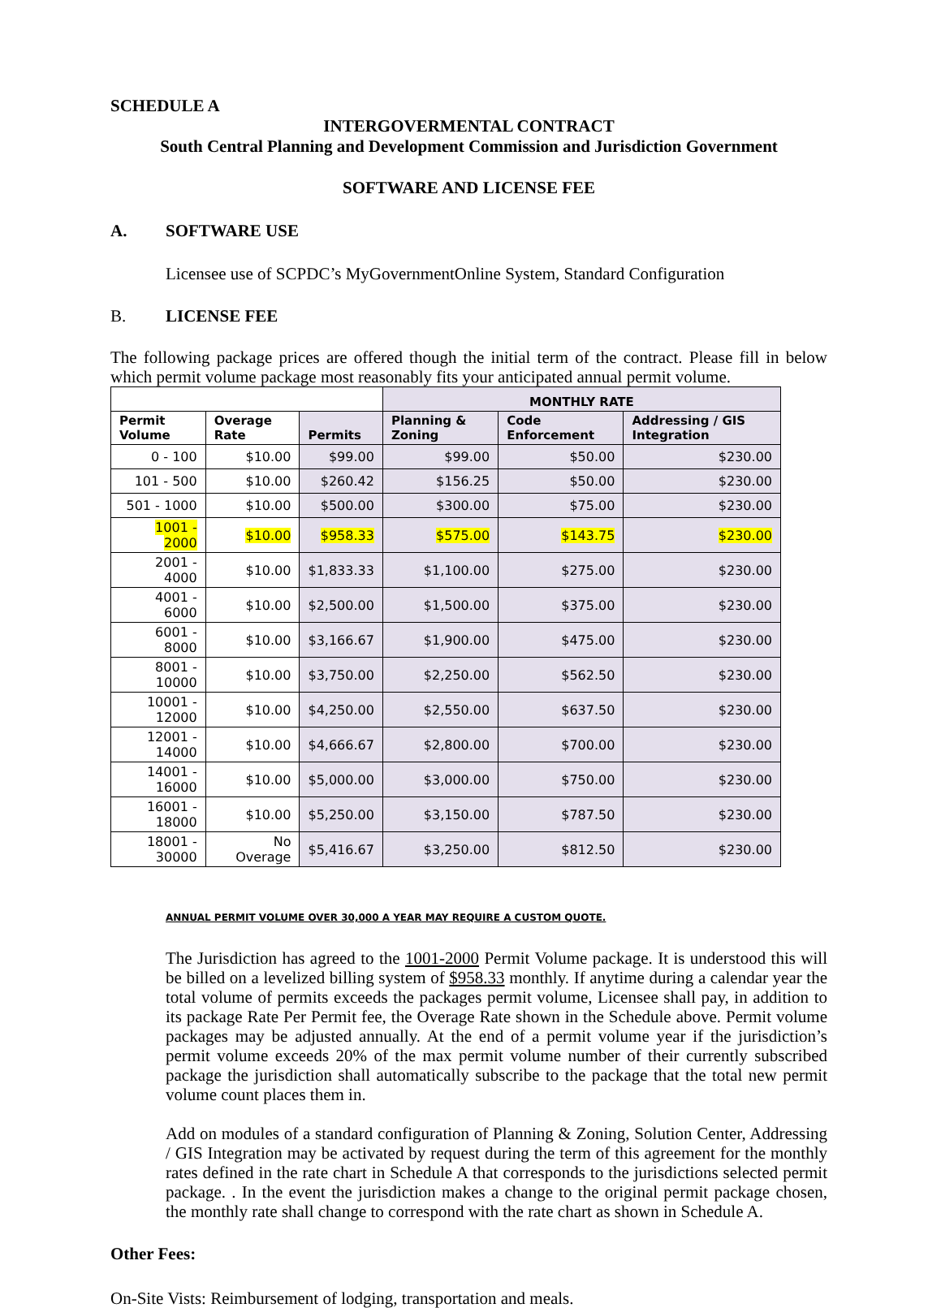SCHEDULE A
INTERGOVERMENTAL CONTRACT
South Central Planning and Development Commission and Jurisdiction Government
SOFTWARE AND LICENSE FEE
A. SOFTWARE USE
Licensee use of SCPDC’s MyGovernmentOnline System, Standard Configuration
B. LICENSE FEE
The following package prices are offered though the initial term of the contract. Please fill in below which permit volume package most reasonably fits your anticipated annual permit volume.
| | | | MONTHLY RATE | | |
| --- | --- | --- | --- | --- | --- |
| Permit Volume | Overage Rate | Permits | Planning & Zoning | Code Enforcement | Addressing / GIS Integration |
| 0 - 100 | $10.00 | $99.00 | $99.00 | $50.00 | $230.00 |
| 101 - 500 | $10.00 | $260.42 | $156.25 | $50.00 | $230.00 |
| 501 - 1000 | $10.00 | $500.00 | $300.00 | $75.00 | $230.00 |
| 1001 - 2000 | $10.00 | $958.33 | $575.00 | $143.75 | $230.00 |
| 2001 - 4000 | $10.00 | $1,833.33 | $1,100.00 | $275.00 | $230.00 |
| 4001 - 6000 | $10.00 | $2,500.00 | $1,500.00 | $375.00 | $230.00 |
| 6001 - 8000 | $10.00 | $3,166.67 | $1,900.00 | $475.00 | $230.00 |
| 8001 - 10000 | $10.00 | $3,750.00 | $2,250.00 | $562.50 | $230.00 |
| 10001 - 12000 | $10.00 | $4,250.00 | $2,550.00 | $637.50 | $230.00 |
| 12001 - 14000 | $10.00 | $4,666.67 | $2,800.00 | $700.00 | $230.00 |
| 14001 - 16000 | $10.00 | $5,000.00 | $3,000.00 | $750.00 | $230.00 |
| 16001 - 18000 | $10.00 | $5,250.00 | $3,150.00 | $787.50 | $230.00 |
| 18001 - 30000 | No Overage | $5,416.67 | $3,250.00 | $812.50 | $230.00 |
ANNUAL PERMIT VOLUME OVER 30,000 A YEAR MAY REQUIRE A CUSTOM QUOTE.
The Jurisdiction has agreed to the 1001-2000 Permit Volume package. It is understood this will be billed on a levelized billing system of $958.33 monthly. If anytime during a calendar year the total volume of permits exceeds the packages permit volume, Licensee shall pay, in addition to its package Rate Per Permit fee, the Overage Rate shown in the Schedule above. Permit volume packages may be adjusted annually. At the end of a permit volume year if the jurisdiction’s permit volume exceeds 20% of the max permit volume number of their currently subscribed package the jurisdiction shall automatically subscribe to the package that the total new permit volume count places them in.
Add on modules of a standard configuration of Planning & Zoning, Solution Center, Addressing / GIS Integration may be activated by request during the term of this agreement for the monthly rates defined in the rate chart in Schedule A that corresponds to the jurisdictions selected permit package. . In the event the jurisdiction makes a change to the original permit package chosen, the monthly rate shall change to correspond with the rate chart as shown in Schedule A.
Other Fees:
On-Site Vists: Reimbursement of lodging, transportation and meals.